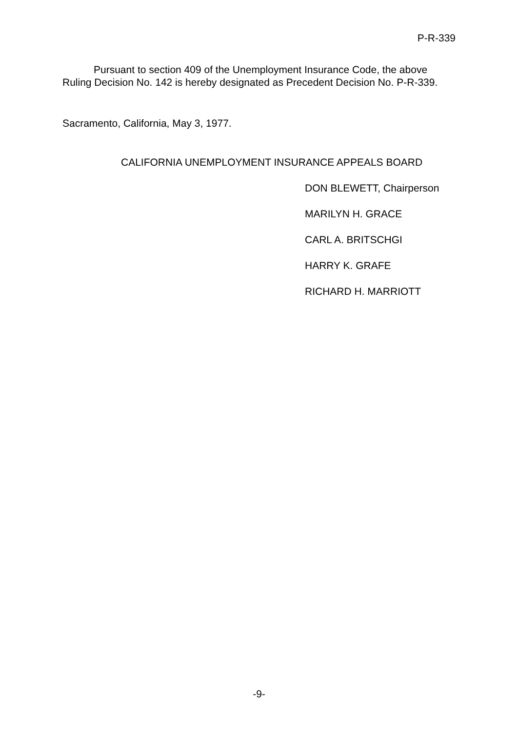P-R-339
Pursuant to section 409 of the Unemployment Insurance Code, the above Ruling Decision No. 142 is hereby designated as Precedent Decision No. P-R-339.
Sacramento, California, May 3, 1977.
CALIFORNIA UNEMPLOYMENT INSURANCE APPEALS BOARD
DON BLEWETT, Chairperson
MARILYN H. GRACE
CARL A. BRITSCHGI
HARRY K. GRAFE
RICHARD H. MARRIOTT
-9-